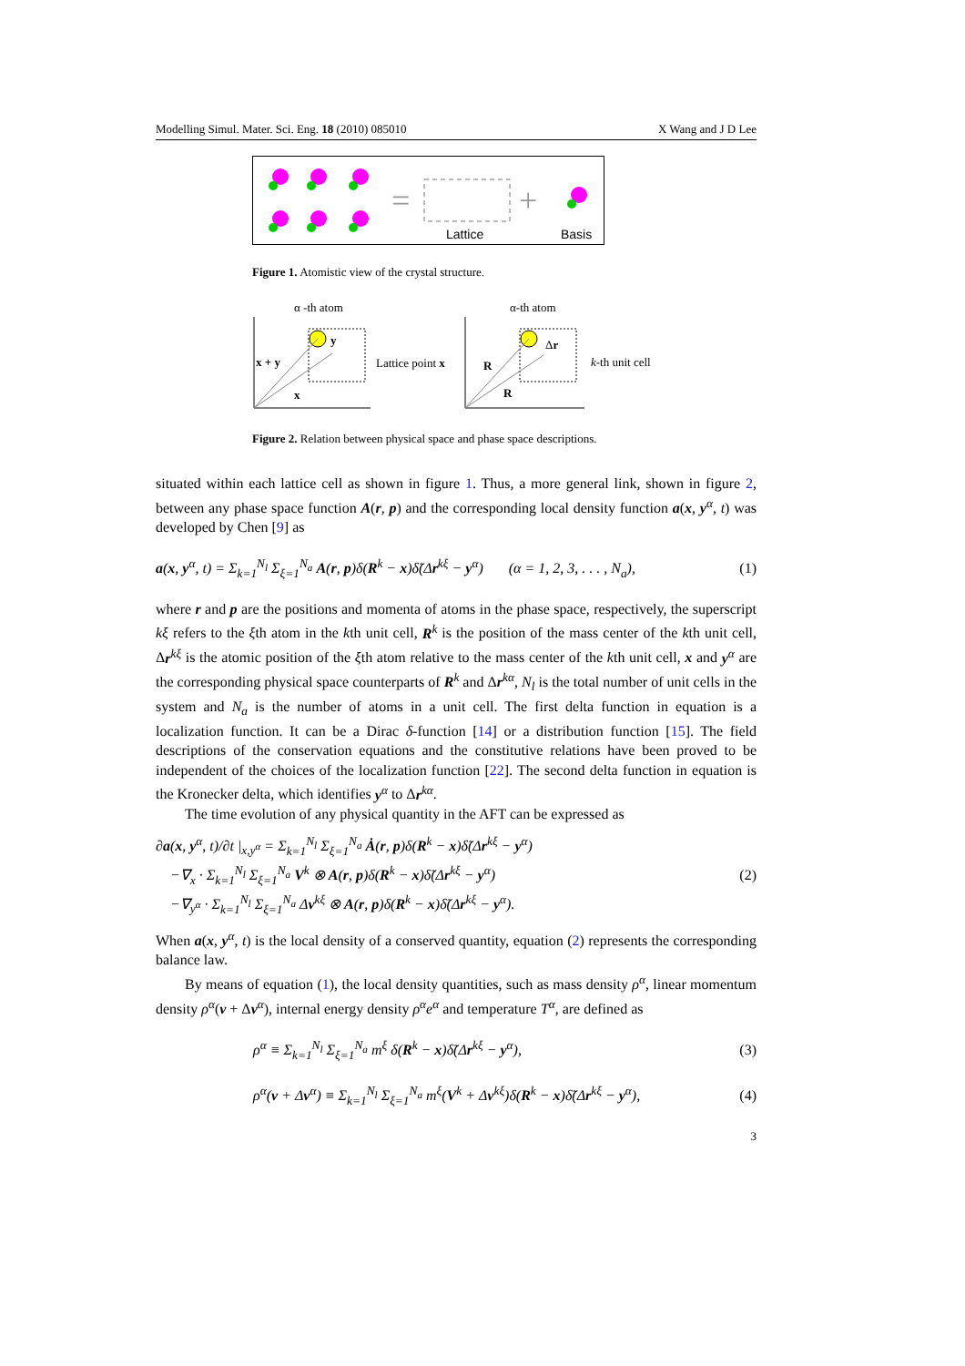Modelling Simul. Mater. Sci. Eng. 18 (2010) 085010 X Wang and J D Lee
=
+
Lattice
Basis
Figure 1. Atomistic view of the crystal structure.
α -th atom
x + y
x
y
Lattice point x
α-th atom
R
R
Δr
k-th unit cell
Figure 2. Relation between physical space and phase space descriptions.
situated within each lattice cell as shown in figure 1. Thus, a more general link, shown in figure 2, between any phase space function A(r, p) and the corresponding local density function a(x, y<sup>α</sup>, t) was developed by Chen [9] as
a(x, y<sup>α</sup>, t) = Σ<sub>k=1</sub><sup>N<sub>l</sub></sup> Σ<sub>ξ=1</sub><sup>N<sub>a</sub></sup> A(r, p)δ(R<sup>k</sup> − x)δ̃(Δr<sup>kξ</sup> − y<sup>α</sup>) (α = 1, 2, 3, . . . , N<sub>a</sub>), (1)
where r and p are the positions and momenta of atoms in the phase space, respectively, the superscript kξ refers to the ξth atom in the kth unit cell, R<sup>k</sup> is the position of the mass center of the kth unit cell, Δr<sup>kξ</sup> is the atomic position of the ξth atom relative to the mass center of the kth unit cell, x and y<sup>α</sup> are the corresponding physical space counterparts of R<sup>k</sup> and Δr<sup>kα</sup>, N<sub>l</sub> is the total number of unit cells in the system and N<sub>a</sub> is the number of atoms in a unit cell. The first delta function in equation is a localization function. It can be a Dirac δ-function [14] or a distribution function [15]. The field descriptions of the conservation equations and the constitutive relations have been proved to be independent of the choices of the localization function [22]. The second delta function in equation is the Kronecker delta, which identifies y<sup>α</sup> to Δr<sup>kα</sup>.
The time evolution of any physical quantity in the AFT can be expressed as
∂a(x, y<sup>α</sup>, t)/∂t |<sub>x,y<sup>α</sup></sub> = Σ<sub>k=1</sub><sup>N<sub>l</sub></sup> Σ<sub>ξ=1</sub><sup>N<sub>a</sub></sup> Ȧ(r, p)δ(R<sup>k</sup> − x)δ̃(Δr<sup>kξ</sup> − y<sup>α</sup>)
−∇<sub>x</sub> · Σ<sub>k=1</sub><sup>N<sub>l</sub></sup> Σ<sub>ξ=1</sub><sup>N<sub>a</sub></sup> V<sup>k</sup> ⊗ A(r, p)δ(R<sup>k</sup> − x)δ̃(Δr<sup>kξ</sup> − y<sup>α</sup>)
−∇<sub>y<sup>α</sup></sub> · Σ<sub>k=1</sub><sup>N<sub>l</sub></sup> Σ<sub>ξ=1</sub><sup>N<sub>a</sub></sup> Δv<sup>kξ</sup> ⊗ A(r, p)δ(R<sup>k</sup> − x)δ̃(Δr<sup>kξ</sup> − y<sup>α</sup>). (2)
When a(x, y<sup>α</sup>, t) is the local density of a conserved quantity, equation (2) represents the corresponding balance law.
By means of equation (1), the local density quantities, such as mass density ρ<sup>α</sup>, linear momentum density ρ<sup>α</sup>(v + Δv<sup>α</sup>), internal energy density ρ<sup>α</sup>e<sup>α</sup> and temperature T<sup>α</sup>, are defined as
ρ<sup>α</sup> ≡ Σ<sub>k=1</sub><sup>N<sub>l</sub></sup> Σ<sub>ξ=1</sub><sup>N<sub>a</sub></sup> m<sup>ξ</sup> δ(R<sup>k</sup> − x)δ̃(Δr<sup>kξ</sup> − y<sup>α</sup>), (3)
ρ<sup>α</sup>(v + Δv<sup>α</sup>) ≡ Σ<sub>k=1</sub><sup>N<sub>l</sub></sup> Σ<sub>ξ=1</sub><sup>N<sub>a</sub></sup> m<sup>ξ</sup>(V<sup>k</sup> + Δv<sup>kξ</sup>)δ(R<sup>k</sup> − x)δ̃(Δr<sup>kξ</sup> − y<sup>α</sup>), (4)
3